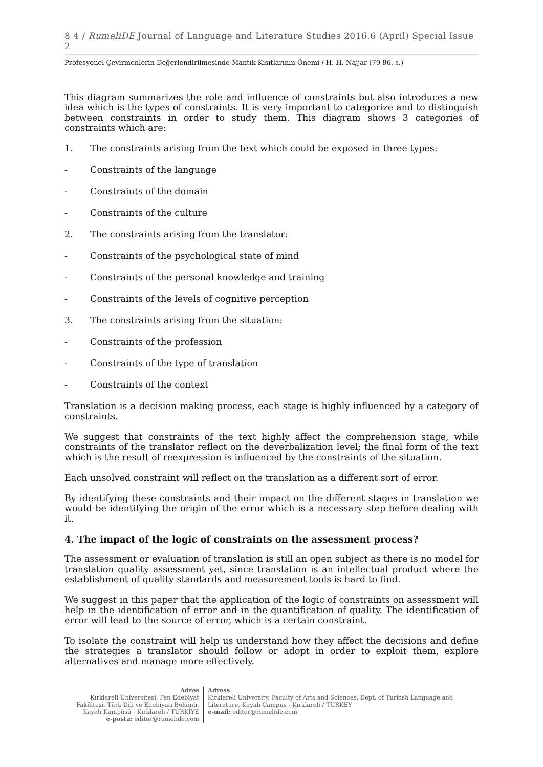8 4 / RumeliDE Journal of Language and Literature Studies 2016.6 (April) Special Issue 2
Profesyonel Çevirmenlerin Değerlendirilmesinde Mantık Kısıtlarının Önemi / H. H. Najjar (79-86. s.)
This diagram summarizes the role and influence of constraints but also introduces a new idea which is the types of constraints. It is very important to categorize and to distinguish between constraints in order to study them. This diagram shows 3 categories of constraints which are:
1. The constraints arising from the text which could be exposed in three types:
- Constraints of the language
- Constraints of the domain
- Constraints of the culture
2. The constraints arising from the translator:
- Constraints of the psychological state of mind
- Constraints of the personal knowledge and training
- Constraints of the levels of cognitive perception
3. The constraints arising from the situation:
- Constraints of the profession
- Constraints of the type of translation
- Constraints of the context
Translation is a decision making process, each stage is highly influenced by a category of constraints.
We suggest that constraints of the text highly affect the comprehension stage, while constraints of the translator reflect on the deverbalization level; the final form of the text which is the result of reexpression is influenced by the constraints of the situation.
Each unsolved constraint will reflect on the translation as a different sort of error.
By identifying these constraints and their impact on the different stages in translation we would be identifying the origin of the error which is a necessary step before dealing with it.
4. The impact of the logic of constraints on the assessment process?
The assessment or evaluation of translation is still an open subject as there is no model for translation quality assessment yet, since translation is an intellectual product where the establishment of quality standards and measurement tools is hard to find.
We suggest in this paper that the application of the logic of constraints on assessment will help in the identification of error and in the quantification of quality. The identification of error will lead to the source of error, which is a certain constraint.
To isolate the constraint will help us understand how they affect the decisions and define the strategies a translator should follow or adopt in order to exploit them, explore alternatives and manage more effectively.
Adres
Kırklareli Üniversitesi, Fen Edebiyat Fakültesi, Türk Dili ve Edebiyatı Bölümü, Kayalı Kampüsü - Kırklareli / TÜRKİYE
e-posta: editor@rumelide.com
Adress
Kırklareli University, Faculty of Arts and Sciences, Dept. of Turkish Language and Literature, Kayalı Campus - Kırklareli / TURKEY
e-mail: editor@rumelide.com